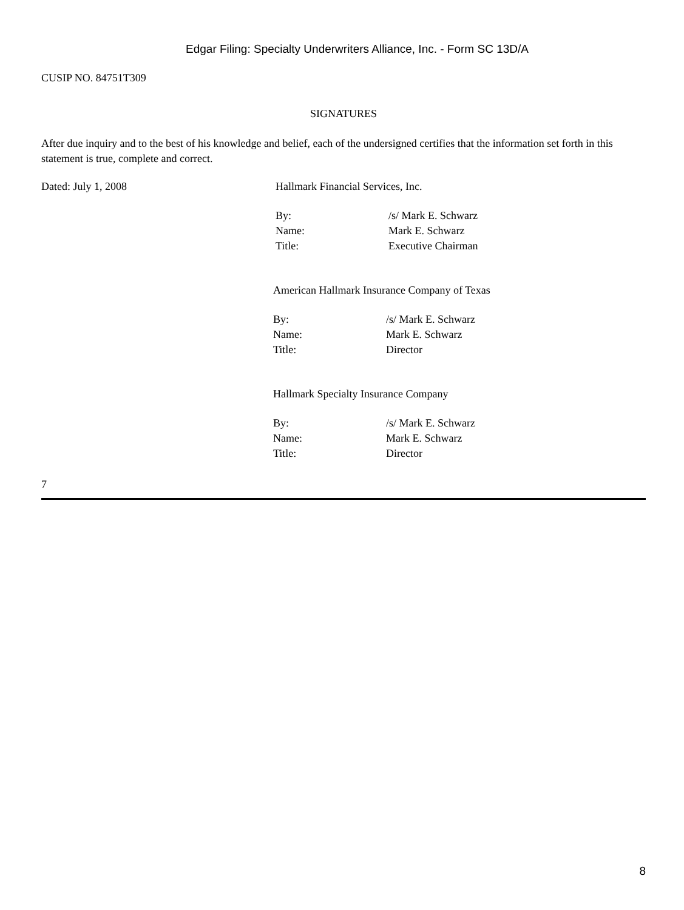Edgar Filing: Specialty Underwriters Alliance, Inc. - Form SC 13D/A
CUSIP NO. 84751T309
SIGNATURES
After due inquiry and to the best of his knowledge and belief, each of the undersigned certifies that the information set forth in this statement is true, complete and correct.
Dated: July 1, 2008 Hallmark Financial Services, Inc.
By: /s/ Mark E. Schwarz
Name: Mark E. Schwarz
Title: Executive Chairman
American Hallmark Insurance Company of Texas
By: /s/ Mark E. Schwarz
Name: Mark E. Schwarz
Title: Director
Hallmark Specialty Insurance Company
By: /s/ Mark E. Schwarz
Name: Mark E. Schwarz
Title: Director
7
8